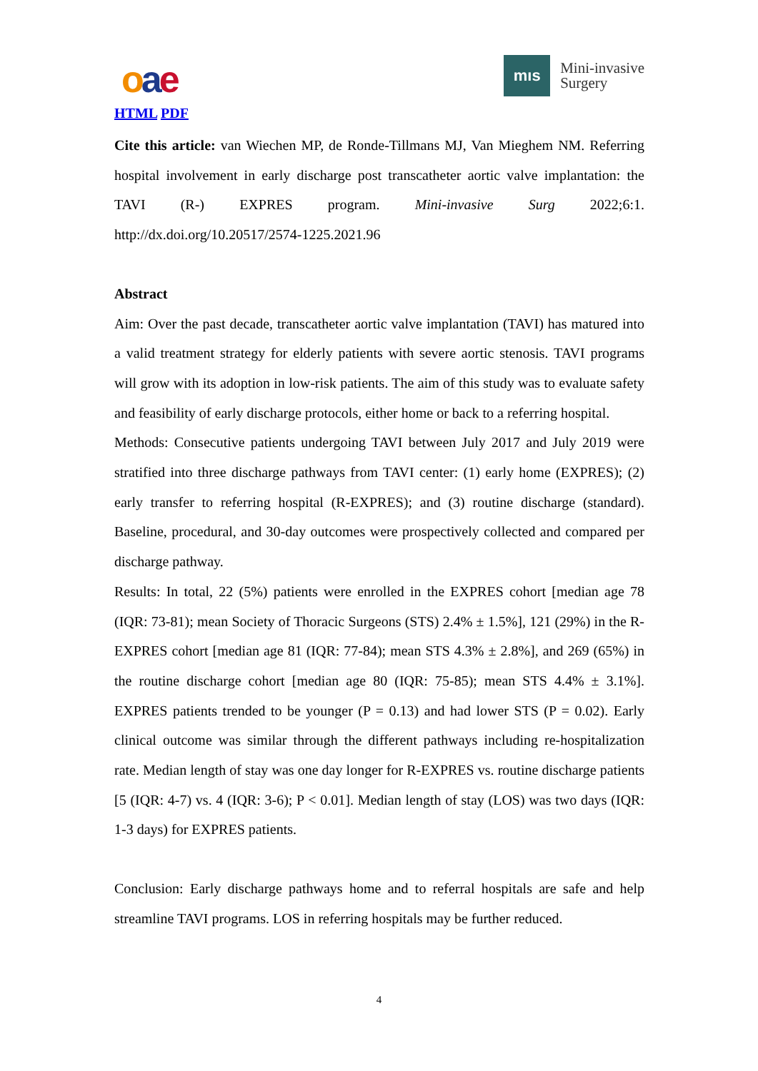oae
HTML PDF
mıs
Mini-invasive
Surgery
Cite this article: van Wiechen MP, de Ronde-Tillmans MJ, Van Mieghem NM. Referring hospital involvement in early discharge post transcatheter aortic valve implantation: the TAVI (R-) EXPRES program. Mini-invasive Surg 2022;6:1. http://dx.doi.org/10.20517/2574-1225.2021.96
Abstract
Aim: Over the past decade, transcatheter aortic valve implantation (TAVI) has matured into a valid treatment strategy for elderly patients with severe aortic stenosis. TAVI programs will grow with its adoption in low-risk patients. The aim of this study was to evaluate safety and feasibility of early discharge protocols, either home or back to a referring hospital.
Methods: Consecutive patients undergoing TAVI between July 2017 and July 2019 were stratified into three discharge pathways from TAVI center: (1) early home (EXPRES); (2) early transfer to referring hospital (R-EXPRES); and (3) routine discharge (standard). Baseline, procedural, and 30-day outcomes were prospectively collected and compared per discharge pathway.
Results: In total, 22 (5%) patients were enrolled in the EXPRES cohort [median age 78 (IQR: 73-81); mean Society of Thoracic Surgeons (STS) 2.4% ± 1.5%], 121 (29%) in the R-EXPRES cohort [median age 81 (IQR: 77-84); mean STS 4.3% ± 2.8%], and 269 (65%) in the routine discharge cohort [median age 80 (IQR: 75-85); mean STS 4.4% ± 3.1%]. EXPRES patients trended to be younger (P = 0.13) and had lower STS (P = 0.02). Early clinical outcome was similar through the different pathways including re-hospitalization rate. Median length of stay was one day longer for R-EXPRES vs. routine discharge patients [5 (IQR: 4-7) vs. 4 (IQR: 3-6); P < 0.01]. Median length of stay (LOS) was two days (IQR: 1-3 days) for EXPRES patients.
Conclusion: Early discharge pathways home and to referral hospitals are safe and help streamline TAVI programs. LOS in referring hospitals may be further reduced.
4